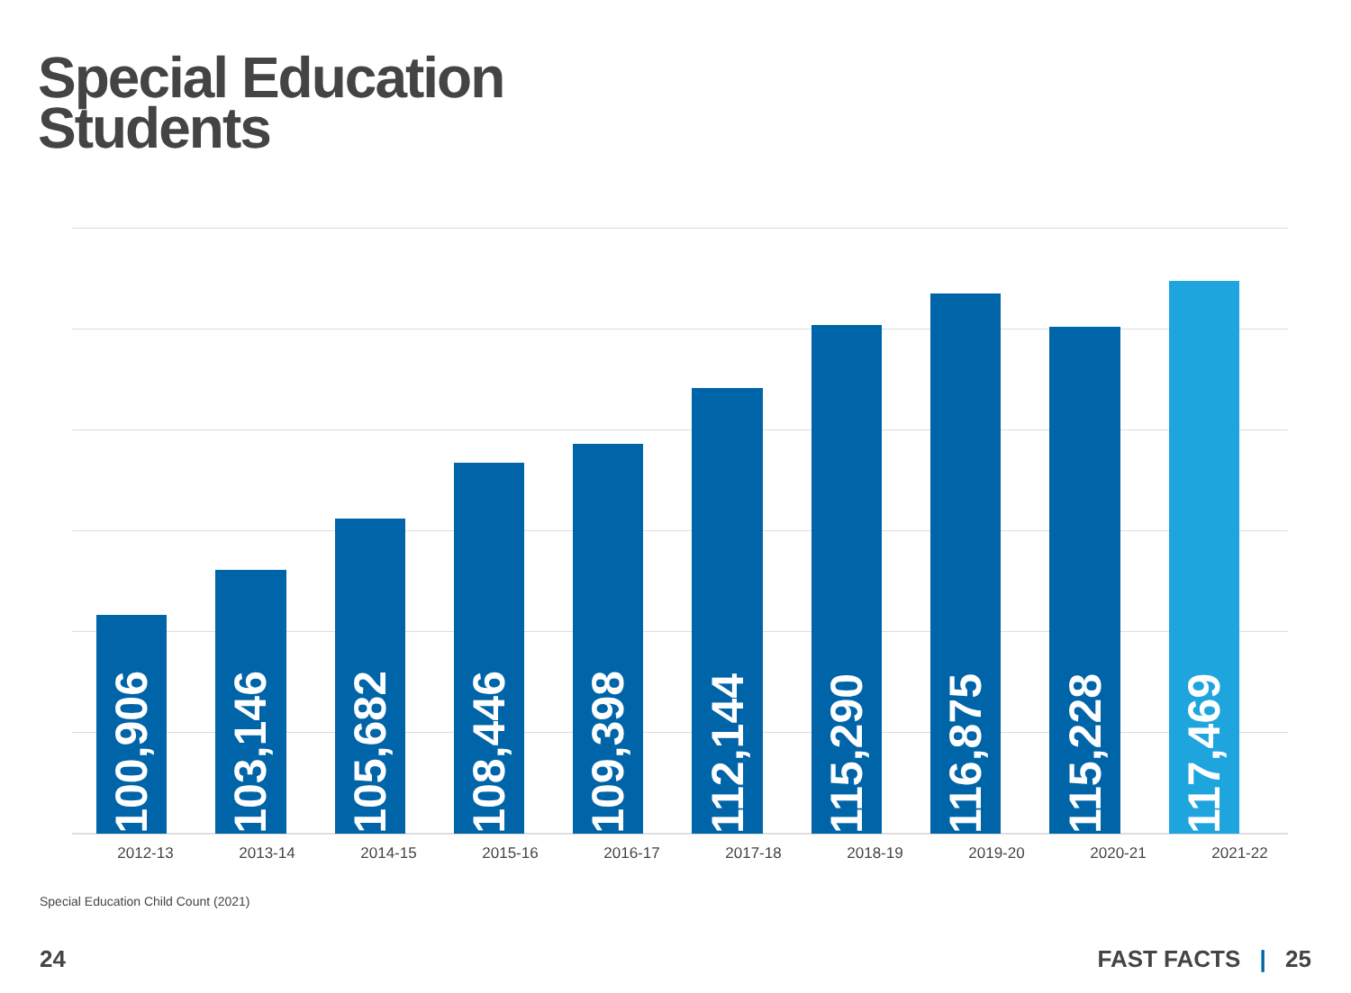Special Education
Students
100,906
103,146
105,682
108,446
109,398
112,144
115,290
116,875
115,228
117,469
2012-13 2013-14 2014-15 2015-16 2016-17 2017-18 2018-19 2019-20 2020-21 2021-22
Special Education Child Count (2021)
24 FAST FACTS | 25